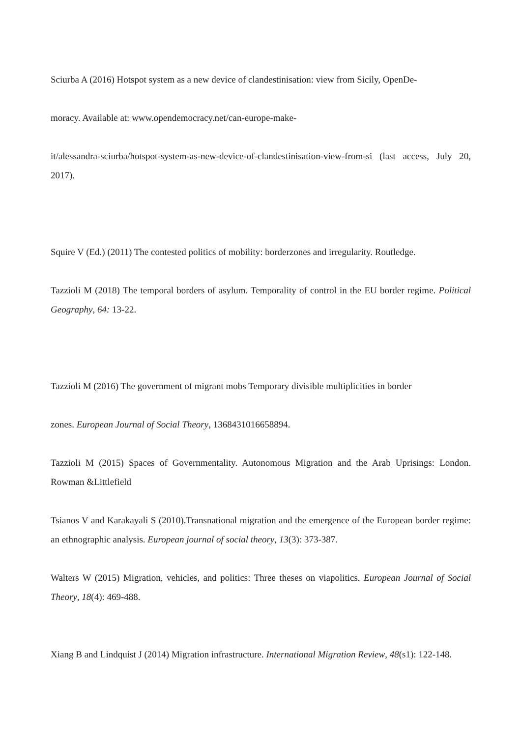Sciurba A (2016) Hotspot system as a new device of clandestinisation: view from Sicily, OpenDe-
moracy. Available at: www.opendemocracy.net/can-europe-make-
it/alessandra-sciurba/hotspot-system-as-new-device-of-clandestinisation-view-from-si (last access, July 20, 2017).
Squire V (Ed.) (2011) The contested politics of mobility: borderzones and irregularity. Routledge.
Tazzioli M (2018) The temporal borders of asylum. Temporality of control in the EU border regime. Political Geography, 64: 13-22.
Tazzioli M (2016) The government of migrant mobs Temporary divisible multiplicities in border
zones. European Journal of Social Theory, 1368431016658894.
Tazzioli M (2015) Spaces of Governmentality. Autonomous Migration and the Arab Uprisings: London. Rowman &Littlefield
Tsianos V and Karakayali S (2010).Transnational migration and the emergence of the European border regime: an ethnographic analysis. European journal of social theory, 13(3): 373-387.
Walters W (2015) Migration, vehicles, and politics: Three theses on viapolitics. European Journal of Social Theory, 18(4): 469-488.
Xiang B and Lindquist J (2014) Migration infrastructure. International Migration Review, 48(s1): 122-148.